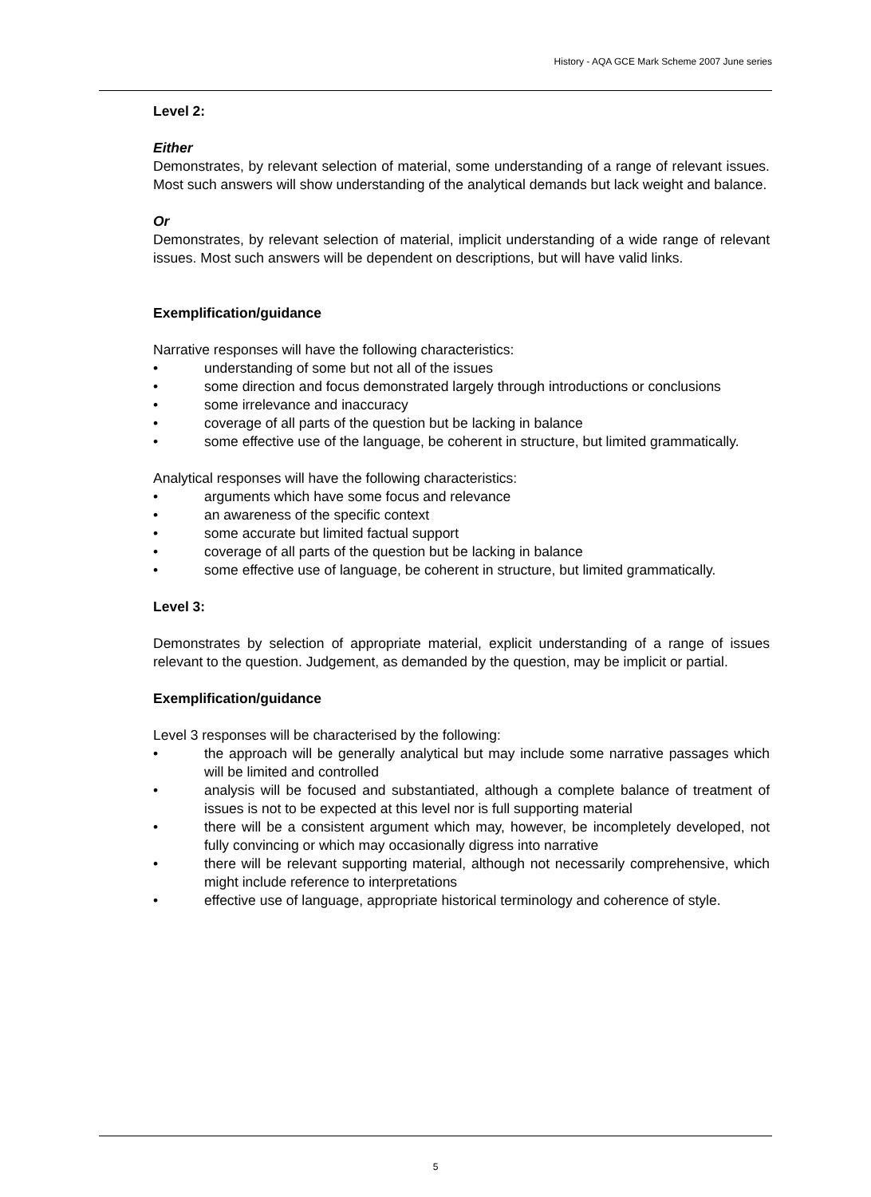History - AQA GCE Mark Scheme 2007 June series
Level 2:
Either
Demonstrates, by relevant selection of material, some understanding of a range of relevant issues. Most such answers will show understanding of the analytical demands but lack weight and balance.
Or
Demonstrates, by relevant selection of material, implicit understanding of a wide range of relevant issues. Most such answers will be dependent on descriptions, but will have valid links.
Exemplification/guidance
Narrative responses will have the following characteristics:
• understanding of some but not all of the issues
• some direction and focus demonstrated largely through introductions or conclusions
• some irrelevance and inaccuracy
• coverage of all parts of the question but be lacking in balance
• some effective use of the language, be coherent in structure, but limited grammatically.
Analytical responses will have the following characteristics:
• arguments which have some focus and relevance
• an awareness of the specific context
• some accurate but limited factual support
• coverage of all parts of the question but be lacking in balance
• some effective use of language, be coherent in structure, but limited grammatically.
Level 3:
Demonstrates by selection of appropriate material, explicit understanding of a range of issues relevant to the question. Judgement, as demanded by the question, may be implicit or partial.
Exemplification/guidance
Level 3 responses will be characterised by the following:
• the approach will be generally analytical but may include some narrative passages which will be limited and controlled
• analysis will be focused and substantiated, although a complete balance of treatment of issues is not to be expected at this level nor is full supporting material
• there will be a consistent argument which may, however, be incompletely developed, not fully convincing or which may occasionally digress into narrative
• there will be relevant supporting material, although not necessarily comprehensive, which might include reference to interpretations
• effective use of language, appropriate historical terminology and coherence of style.
5